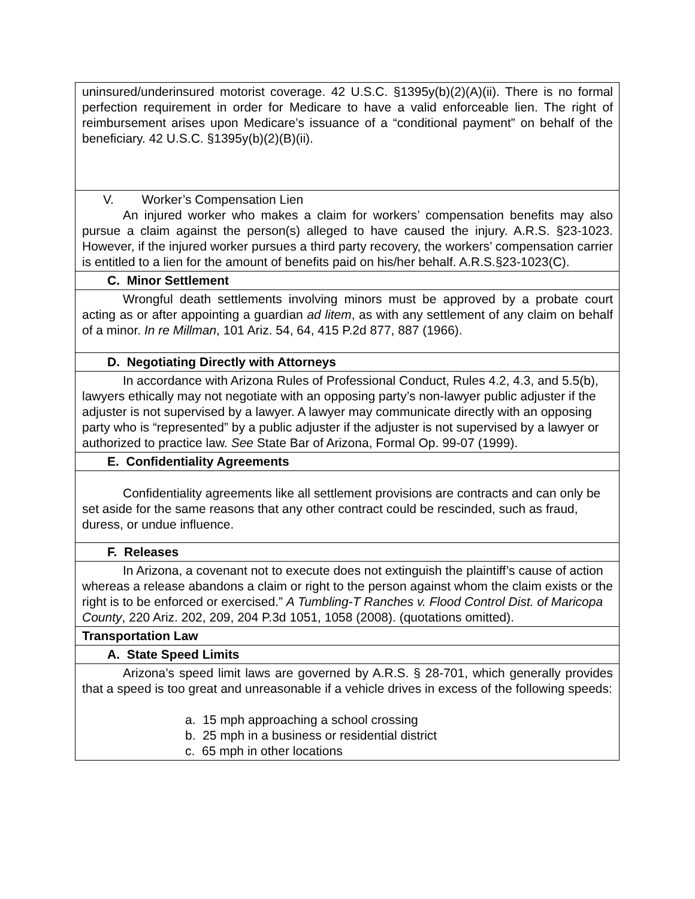| uninsured/underinsured motorist coverage. 42 U.S.C. §1395y(b)(2)(A)(ii). There is no formal perfection requirement in order for Medicare to have a valid enforceable lien. The right of reimbursement arises upon Medicare’s issuance of a “conditional payment” on behalf of the beneficiary. 42 U.S.C. §1395y(b)(2)(B)(ii). |
| V. Worker’s Compensation Lien An injured worker who makes a claim for workers’ compensation benefits may also pursue a claim against the person(s) alleged to have caused the injury. A.R.S. §23-1023. However, if the injured worker pursues a third party recovery, the workers’ compensation carrier is entitled to a lien for the amount of benefits paid on his/her behalf. A.R.S.§23-1023(C). |
| C. Minor Settlement |
| Wrongful death settlements involving minors must be approved by a probate court acting as or after appointing a guardian ad litem , as with any settlement of any claim on behalf of a minor. In re Millman , 101 Ariz. 54, 64, 415 P.2d 877, 887 (1966). |
| D. Negotiating Directly with Attorneys |
| In accordance with Arizona Rules of Professional Conduct, Rules 4.2, 4.3, and 5.5(b), lawyers ethically may not negotiate with an opposing party’s non-lawyer public adjuster if the adjuster is not supervised by a lawyer. A lawyer may communicate directly with an opposing party who is “represented” by a public adjuster if the adjuster is not supervised by a lawyer or authorized to practice law. See State Bar of Arizona, Formal Op. 99-07 (1999). |
| E. Confidentiality Agreements |
| Confidentiality agreements like all settlement provisions are contracts and can only be set aside for the same reasons that any other contract could be rescinded, such as fraud, duress, or undue influence. |
| F. Releases |
| In Arizona, a covenant not to execute does not extinguish the plaintiff’s cause of action whereas a release abandons a claim or right to the person against whom the claim exists or the right is to be enforced or exercised.” A Tumbling-T Ranches v. Flood Control Dist. of Maricopa County , 220 Ariz. 202, 209, 204 P.3d 1051, 1058 (2008). (quotations omitted). |
| Transportation Law |
| A. State Speed Limits |
| Arizona’s speed limit laws are governed by A.R.S. § 28-701, which generally provides that a speed is too great and unreasonable if a vehicle drives in excess of the following speeds: a. 15 mph approaching a school crossing b. 25 mph in a business or residential district c. 65 mph in other locations |